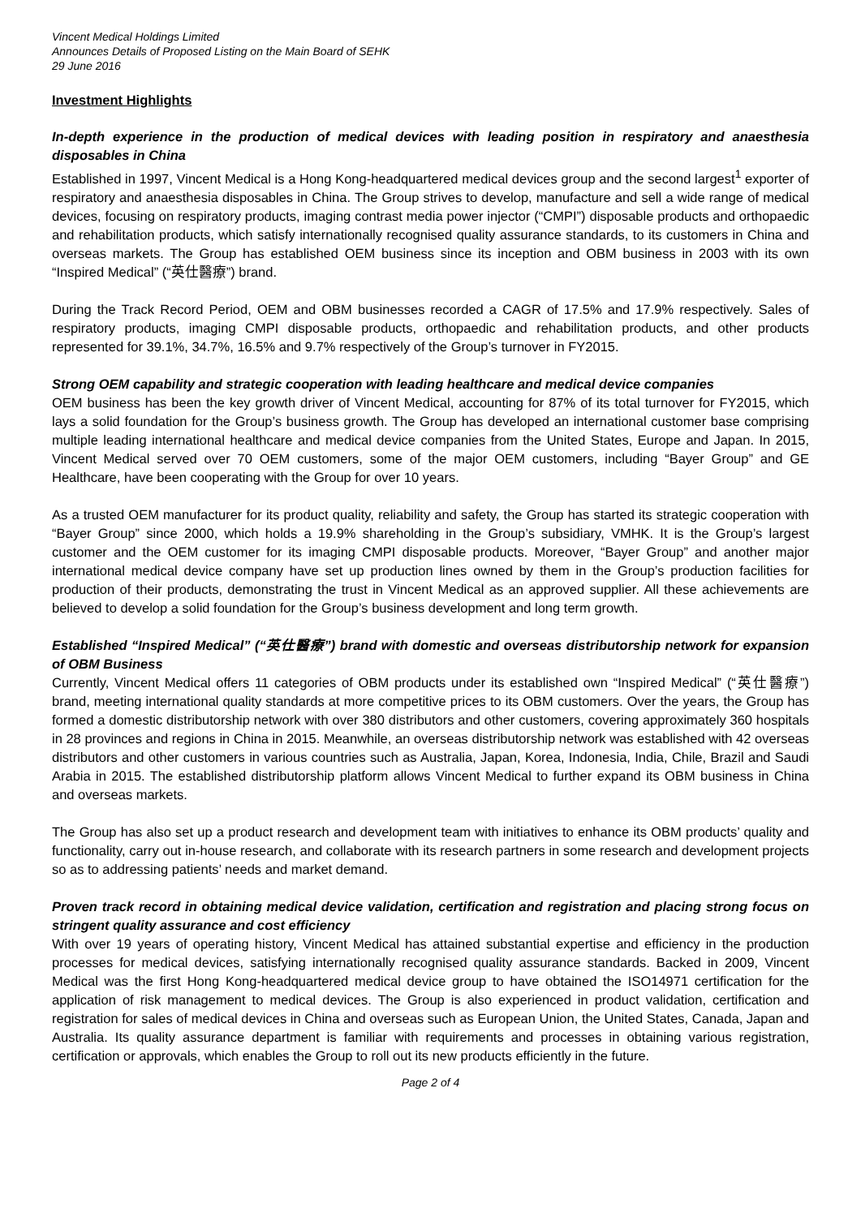Vincent Medical Holdings Limited
Announces Details of Proposed Listing on the Main Board of SEHK
29 June 2016
Investment Highlights
In-depth experience in the production of medical devices with leading position in respiratory and anaesthesia disposables in China
Established in 1997, Vincent Medical is a Hong Kong-headquartered medical devices group and the second largest<sup>1</sup> exporter of respiratory and anaesthesia disposables in China. The Group strives to develop, manufacture and sell a wide range of medical devices, focusing on respiratory products, imaging contrast media power injector (“CMPI”) disposable products and orthopaedic and rehabilitation products, which satisfy internationally recognised quality assurance standards, to its customers in China and overseas markets. The Group has established OEM business since its inception and OBM business in 2003 with its own “Inspired Medical” (“英仕醫療”) brand.
During the Track Record Period, OEM and OBM businesses recorded a CAGR of 17.5% and 17.9% respectively. Sales of respiratory products, imaging CMPI disposable products, orthopaedic and rehabilitation products, and other products represented for 39.1%, 34.7%, 16.5% and 9.7% respectively of the Group’s turnover in FY2015.
Strong OEM capability and strategic cooperation with leading healthcare and medical device companies
OEM business has been the key growth driver of Vincent Medical, accounting for 87% of its total turnover for FY2015, which lays a solid foundation for the Group’s business growth. The Group has developed an international customer base comprising multiple leading international healthcare and medical device companies from the United States, Europe and Japan. In 2015, Vincent Medical served over 70 OEM customers, some of the major OEM customers, including “Bayer Group” and GE Healthcare, have been cooperating with the Group for over 10 years.
As a trusted OEM manufacturer for its product quality, reliability and safety, the Group has started its strategic cooperation with “Bayer Group” since 2000, which holds a 19.9% shareholding in the Group’s subsidiary, VMHK. It is the Group’s largest customer and the OEM customer for its imaging CMPI disposable products. Moreover, “Bayer Group” and another major international medical device company have set up production lines owned by them in the Group’s production facilities for production of their products, demonstrating the trust in Vincent Medical as an approved supplier. All these achievements are believed to develop a solid foundation for the Group’s business development and long term growth.
Established “Inspired Medical” (“英仕醫療”) brand with domestic and overseas distributorship network for expansion of OBM Business
Currently, Vincent Medical offers 11 categories of OBM products under its established own “Inspired Medical” (“英仕醫療”) brand, meeting international quality standards at more competitive prices to its OBM customers. Over the years, the Group has formed a domestic distributorship network with over 380 distributors and other customers, covering approximately 360 hospitals in 28 provinces and regions in China in 2015. Meanwhile, an overseas distributorship network was established with 42 overseas distributors and other customers in various countries such as Australia, Japan, Korea, Indonesia, India, Chile, Brazil and Saudi Arabia in 2015. The established distributorship platform allows Vincent Medical to further expand its OBM business in China and overseas markets.
The Group has also set up a product research and development team with initiatives to enhance its OBM products’ quality and functionality, carry out in-house research, and collaborate with its research partners in some research and development projects so as to addressing patients’ needs and market demand.
Proven track record in obtaining medical device validation, certification and registration and placing strong focus on stringent quality assurance and cost efficiency
With over 19 years of operating history, Vincent Medical has attained substantial expertise and efficiency in the production processes for medical devices, satisfying internationally recognised quality assurance standards. Backed in 2009, Vincent Medical was the first Hong Kong-headquartered medical device group to have obtained the ISO14971 certification for the application of risk management to medical devices. The Group is also experienced in product validation, certification and registration for sales of medical devices in China and overseas such as European Union, the United States, Canada, Japan and Australia. Its quality assurance department is familiar with requirements and processes in obtaining various registration, certification or approvals, which enables the Group to roll out its new products efficiently in the future.
Page 2 of 4